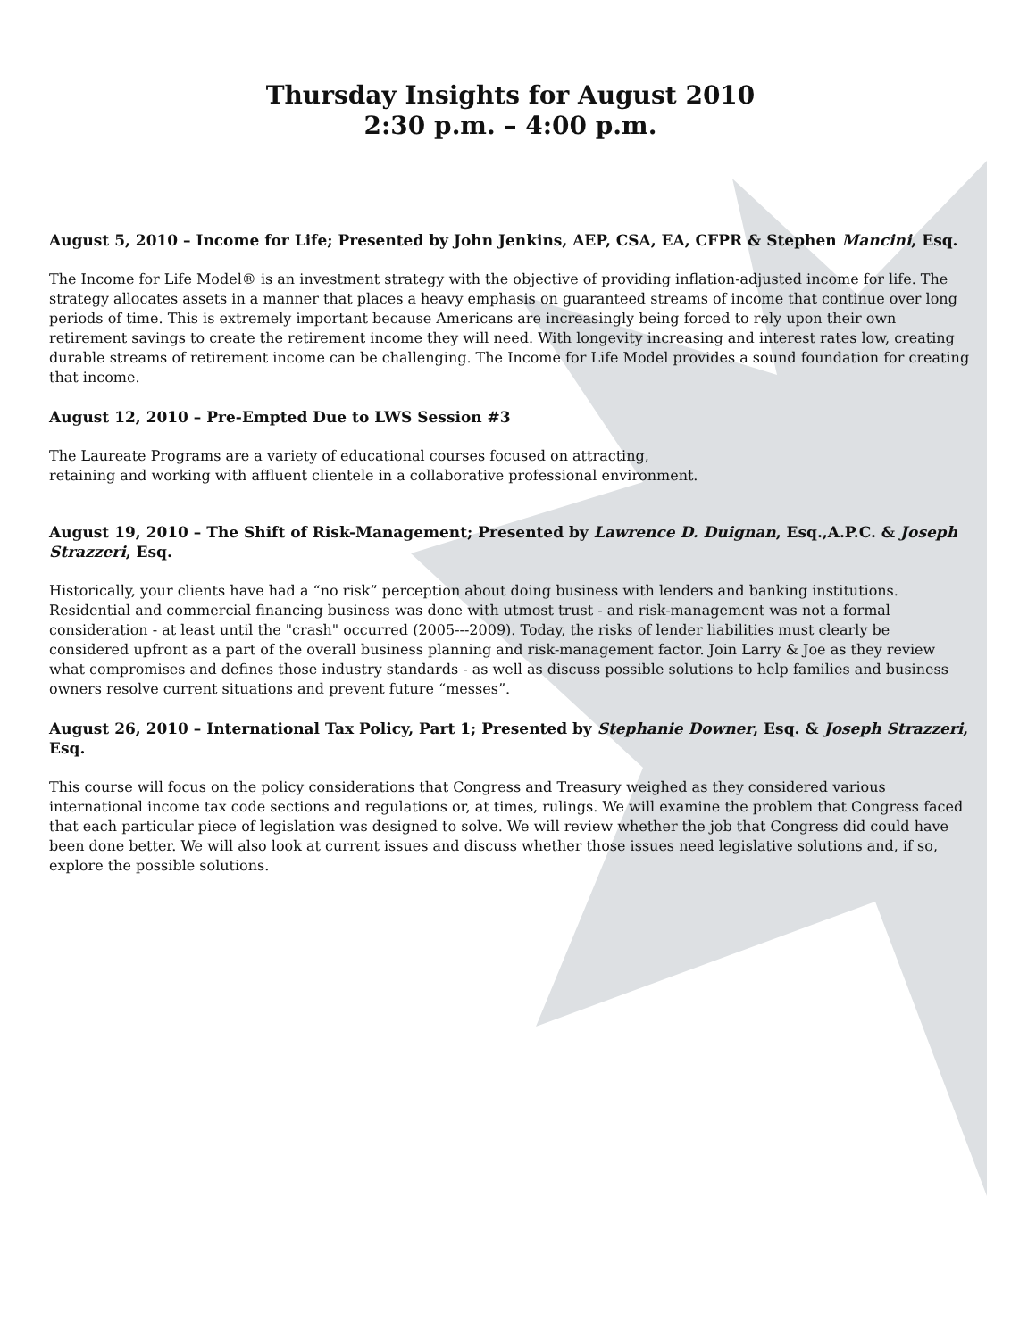Thursday Insights for August 2010
2:30 p.m. – 4:00 p.m.
August 5, 2010 – Income for Life; Presented by John Jenkins, AEP, CSA, EA, CFPR & Stephen Mancini, Esq.
The Income for Life Model® is an investment strategy with the objective of providing inflation-adjusted income for life. The strategy allocates assets in a manner that places a heavy emphasis on guaranteed streams of income that continue over long periods of time. This is extremely important because Americans are increasingly being forced to rely upon their own retirement savings to create the retirement income they will need. With longevity increasing and interest rates low, creating durable streams of retirement income can be challenging. The Income for Life Model provides a sound foundation for creating that income.
August 12, 2010 – Pre-Empted Due to LWS Session #3
The Laureate Programs are a variety of educational courses focused on attracting,
retaining and working with affluent clientele in a collaborative professional environment.
August 19, 2010 – The Shift of Risk-Management; Presented by Lawrence D. Duignan, Esq.,A.P.C. & Joseph Strazzeri, Esq.
Historically, your clients have had a “no risk” perception about doing business with lenders and banking institutions. Residential and commercial financing business was done with utmost trust - and risk-management was not a formal consideration - at least until the "crash" occurred (2005---2009). Today, the risks of lender liabilities must clearly be considered upfront as a part of the overall business planning and risk-management factor. Join Larry & Joe as they review what compromises and defines those industry standards - as well as discuss possible solutions to help families and business owners resolve current situations and prevent future “messes”.
August 26, 2010 – International Tax Policy, Part 1; Presented by Stephanie Downer, Esq. & Joseph Strazzeri, Esq.
This course will focus on the policy considerations that Congress and Treasury weighed as they considered various international income tax code sections and regulations or, at times, rulings. We will examine the problem that Congress faced that each particular piece of legislation was designed to solve. We will review whether the job that Congress did could have been done better. We will also look at current issues and discuss whether those issues need legislative solutions and, if so, explore the possible solutions.